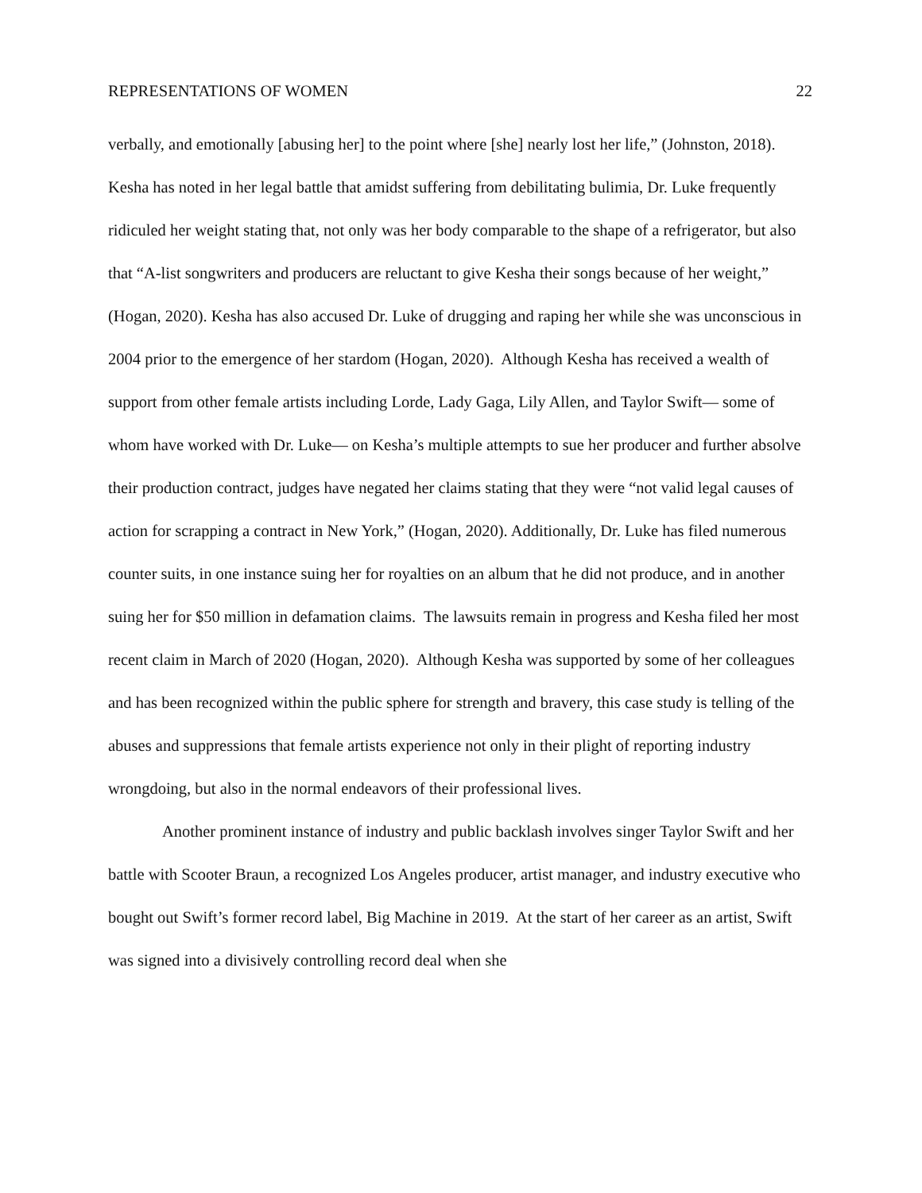REPRESENTATIONS OF WOMEN 22
verbally, and emotionally [abusing her] to the point where [she] nearly lost her life,” (Johnston, 2018). Kesha has noted in her legal battle that amidst suffering from debilitating bulimia, Dr. Luke frequently ridiculed her weight stating that, not only was her body comparable to the shape of a refrigerator, but also that “A-list songwriters and producers are reluctant to give Kesha their songs because of her weight,” (Hogan, 2020). Kesha has also accused Dr. Luke of drugging and raping her while she was unconscious in 2004 prior to the emergence of her stardom (Hogan, 2020). Although Kesha has received a wealth of support from other female artists including Lorde, Lady Gaga, Lily Allen, and Taylor Swift— some of whom have worked with Dr. Luke— on Kesha’s multiple attempts to sue her producer and further absolve their production contract, judges have negated her claims stating that they were “not valid legal causes of action for scrapping a contract in New York,” (Hogan, 2020). Additionally, Dr. Luke has filed numerous counter suits, in one instance suing her for royalties on an album that he did not produce, and in another suing her for $50 million in defamation claims. The lawsuits remain in progress and Kesha filed her most recent claim in March of 2020 (Hogan, 2020). Although Kesha was supported by some of her colleagues and has been recognized within the public sphere for strength and bravery, this case study is telling of the abuses and suppressions that female artists experience not only in their plight of reporting industry wrongdoing, but also in the normal endeavors of their professional lives.
Another prominent instance of industry and public backlash involves singer Taylor Swift and her battle with Scooter Braun, a recognized Los Angeles producer, artist manager, and industry executive who bought out Swift’s former record label, Big Machine in 2019. At the start of her career as an artist, Swift was signed into a divisively controlling record deal when she